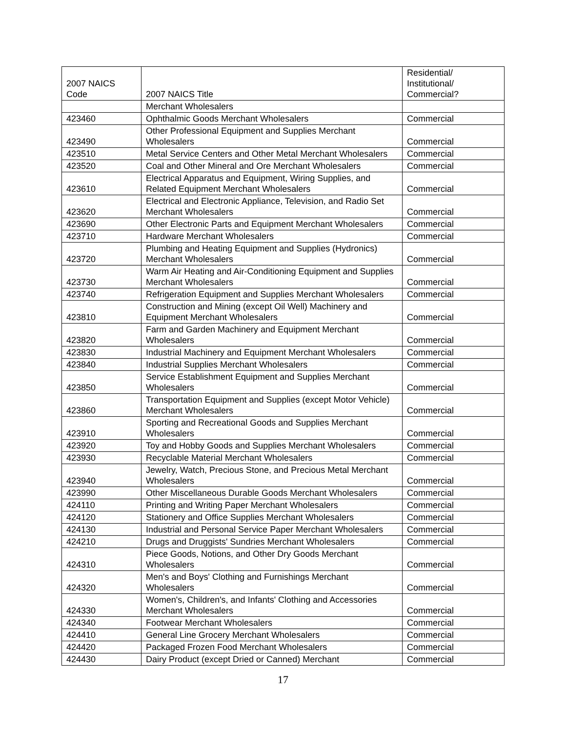| 2007 NAICS Code | 2007 NAICS Title | Residential/ Institutional/ Commercial? |
| --- | --- | --- |
| | Merchant Wholesalers | |
| 423460 | Ophthalmic Goods Merchant Wholesalers | Commercial |
| 423490 | Other Professional Equipment and Supplies Merchant Wholesalers | Commercial |
| 423510 | Metal Service Centers and Other Metal Merchant Wholesalers | Commercial |
| 423520 | Coal and Other Mineral and Ore Merchant Wholesalers | Commercial |
| 423610 | Electrical Apparatus and Equipment, Wiring Supplies, and Related Equipment Merchant Wholesalers | Commercial |
| 423620 | Electrical and Electronic Appliance, Television, and Radio Set Merchant Wholesalers | Commercial |
| 423690 | Other Electronic Parts and Equipment Merchant Wholesalers | Commercial |
| 423710 | Hardware Merchant Wholesalers | Commercial |
| 423720 | Plumbing and Heating Equipment and Supplies (Hydronics) Merchant Wholesalers | Commercial |
| 423730 | Warm Air Heating and Air-Conditioning Equipment and Supplies Merchant Wholesalers | Commercial |
| 423740 | Refrigeration Equipment and Supplies Merchant Wholesalers | Commercial |
| 423810 | Construction and Mining (except Oil Well) Machinery and Equipment Merchant Wholesalers | Commercial |
| 423820 | Farm and Garden Machinery and Equipment Merchant Wholesalers | Commercial |
| 423830 | Industrial Machinery and Equipment Merchant Wholesalers | Commercial |
| 423840 | Industrial Supplies Merchant Wholesalers | Commercial |
| 423850 | Service Establishment Equipment and Supplies Merchant Wholesalers | Commercial |
| 423860 | Transportation Equipment and Supplies (except Motor Vehicle) Merchant Wholesalers | Commercial |
| 423910 | Sporting and Recreational Goods and Supplies Merchant Wholesalers | Commercial |
| 423920 | Toy and Hobby Goods and Supplies Merchant Wholesalers | Commercial |
| 423930 | Recyclable Material Merchant Wholesalers | Commercial |
| 423940 | Jewelry, Watch, Precious Stone, and Precious Metal Merchant Wholesalers | Commercial |
| 423990 | Other Miscellaneous Durable Goods Merchant Wholesalers | Commercial |
| 424110 | Printing and Writing Paper Merchant Wholesalers | Commercial |
| 424120 | Stationery and Office Supplies Merchant Wholesalers | Commercial |
| 424130 | Industrial and Personal Service Paper Merchant Wholesalers | Commercial |
| 424210 | Drugs and Druggists' Sundries Merchant Wholesalers | Commercial |
| 424310 | Piece Goods, Notions, and Other Dry Goods Merchant Wholesalers | Commercial |
| 424320 | Men's and Boys' Clothing and Furnishings Merchant Wholesalers | Commercial |
| 424330 | Women's, Children's, and Infants' Clothing and Accessories Merchant Wholesalers | Commercial |
| 424340 | Footwear Merchant Wholesalers | Commercial |
| 424410 | General Line Grocery Merchant Wholesalers | Commercial |
| 424420 | Packaged Frozen Food Merchant Wholesalers | Commercial |
| 424430 | Dairy Product (except Dried or Canned) Merchant | Commercial |
17